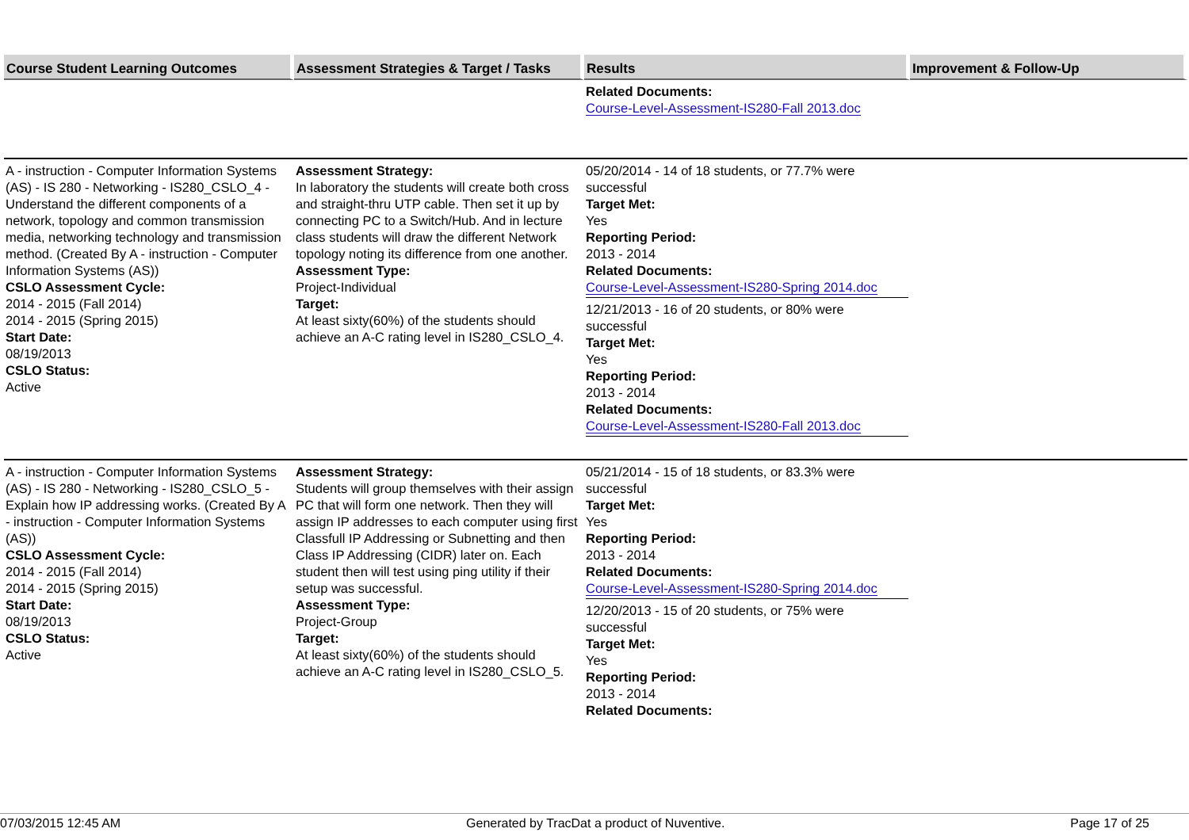| Course Student Learning Outcomes | Assessment Strategies & Target / Tasks | Results | Improvement & Follow-Up |
| --- | --- | --- | --- |
| | | Related Documents: Course-Level-Assessment-IS280-Fall 2013.doc | |
| A - instruction - Computer Information Systems (AS) - IS 280 - Networking - IS280_CSLO_4 - Understand the different components of a network, topology and common transmission media, networking technology and transmission method. (Created By A - instruction - Computer Information Systems (AS)) CSLO Assessment Cycle: 2014 - 2015 (Fall 2014) 2014 - 2015 (Spring 2015) Start Date: 08/19/2013 CSLO Status: Active | Assessment Strategy: In laboratory the students will create both cross and straight-thru UTP cable. Then set it up by connecting PC to a Switch/Hub. And in lecture class students will draw the different Network topology noting its difference from one another. Assessment Type: Project-Individual Target: At least sixty(60%) of the students should achieve an A-C rating level in IS280_CSLO_4. | 05/20/2014 - 14 of 18 students, or 77.7% were successful Target Met: Yes Reporting Period: 2013 - 2014 Related Documents: Course-Level-Assessment-IS280-Spring 2014.doc 12/21/2013 - 16 of 20 students, or 80% were successful Target Met: Yes Reporting Period: 2013 - 2014 Related Documents: Course-Level-Assessment-IS280-Fall 2013.doc | |
| A - instruction - Computer Information Systems (AS) - IS 280 - Networking - IS280_CSLO_5 - Explain how IP addressing works. (Created By A - instruction - Computer Information Systems (AS)) CSLO Assessment Cycle: 2014 - 2015 (Fall 2014) 2014 - 2015 (Spring 2015) Start Date: 08/19/2013 CSLO Status: Active | Assessment Strategy: Students will group themselves with their assign PC that will form one network. Then they will assign IP addresses to each computer using first Classfull IP Addressing or Subnetting and then Class IP Addressing (CIDR) later on. Each student then will test using ping utility if their setup was successful. Assessment Type: Project-Group Target: At least sixty(60%) of the students should achieve an A-C rating level in IS280_CSLO_5. | 05/21/2014 - 15 of 18 students, or 83.3% were successful Target Met: Yes Reporting Period: 2013 - 2014 Related Documents: Course-Level-Assessment-IS280-Spring 2014.doc 12/20/2013 - 15 of 20 students, or 75% were successful Target Met: Yes Reporting Period: 2013 - 2014 Related Documents: | |
07/03/2015 12:45 AM Generated by TracDat a product of Nuventive. Page 17 of 25